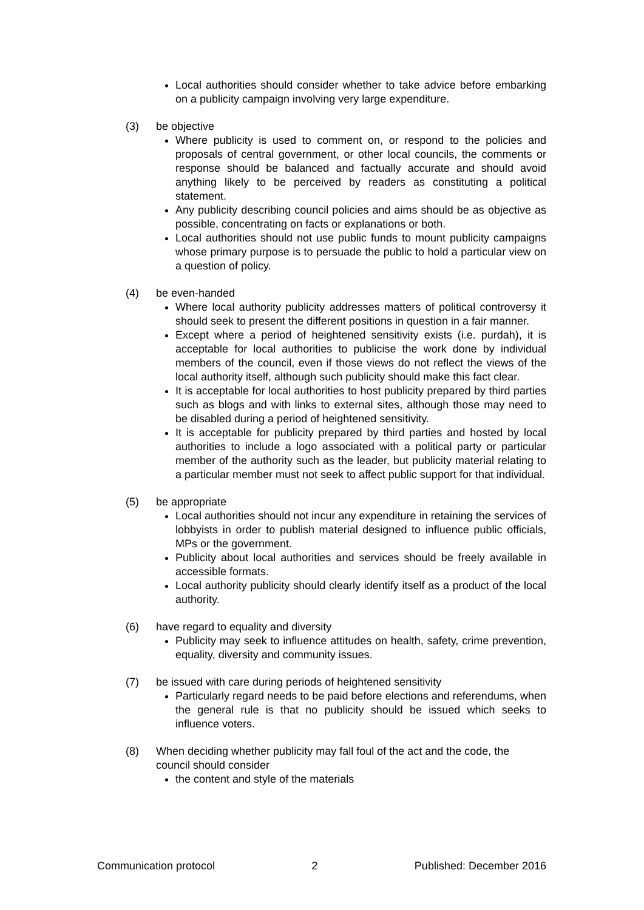Local authorities should consider whether to take advice before embarking on a publicity campaign involving very large expenditure.
(3) be objective
Where publicity is used to comment on, or respond to the policies and proposals of central government, or other local councils, the comments or response should be balanced and factually accurate and should avoid anything likely to be perceived by readers as constituting a political statement.
Any publicity describing council policies and aims should be as objective as possible, concentrating on facts or explanations or both.
Local authorities should not use public funds to mount publicity campaigns whose primary purpose is to persuade the public to hold a particular view on a question of policy.
(4) be even-handed
Where local authority publicity addresses matters of political controversy it should seek to present the different positions in question in a fair manner.
Except where a period of heightened sensitivity exists (i.e. purdah), it is acceptable for local authorities to publicise the work done by individual members of the council, even if those views do not reflect the views of the local authority itself, although such publicity should make this fact clear.
It is acceptable for local authorities to host publicity prepared by third parties such as blogs and with links to external sites, although those may need to be disabled during a period of heightened sensitivity.
It is acceptable for publicity prepared by third parties and hosted by local authorities to include a logo associated with a political party or particular member of the authority such as the leader, but publicity material relating to a particular member must not seek to affect public support for that individual.
(5) be appropriate
Local authorities should not incur any expenditure in retaining the services of lobbyists in order to publish material designed to influence public officials, MPs or the government.
Publicity about local authorities and services should be freely available in accessible formats.
Local authority publicity should clearly identify itself as a product of the local authority.
(6) have regard to equality and diversity
Publicity may seek to influence attitudes on health, safety, crime prevention, equality, diversity and community issues.
(7) be issued with care during periods of heightened sensitivity
Particularly regard needs to be paid before elections and referendums, when the general rule is that no publicity should be issued which seeks to influence voters.
(8) When deciding whether publicity may fall foul of the act and the code, the council should consider
the content and style of the materials
Communication protocol 2 Published: December 2016